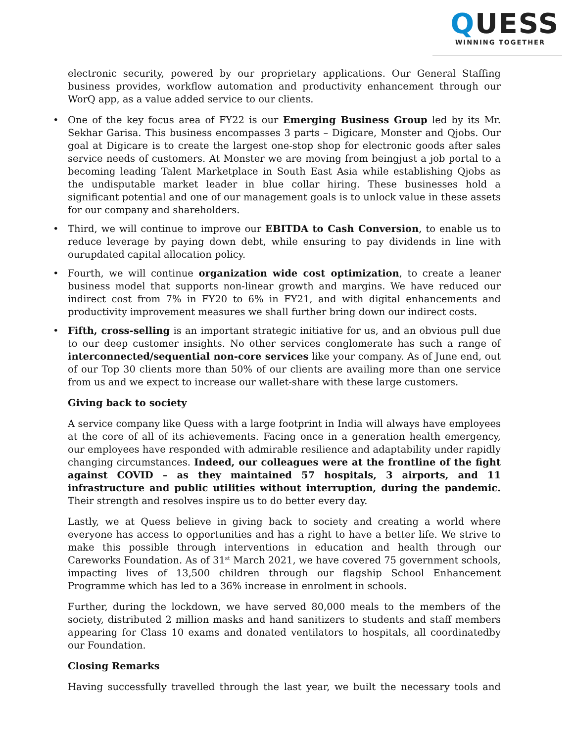QUESS
WINNING TOGETHER
electronic security, powered by our proprietary applications. Our General Staffing business provides, workflow automation and productivity enhancement through our WorQ app, as a value added service to our clients.
• One of the key focus area of FY22 is our Emerging Business Group led by its Mr. Sekhar Garisa. This business encompasses 3 parts – Digicare, Monster and Qjobs. Our goal at Digicare is to create the largest one-stop shop for electronic goods after sales service needs of customers. At Monster we are moving from beingjust a job portal to a becoming leading Talent Marketplace in South East Asia while establishing Qjobs as the undisputable market leader in blue collar hiring. These businesses hold a significant potential and one of our management goals is to unlock value in these assets for our company and shareholders.
• Third, we will continue to improve our EBITDA to Cash Conversion, to enable us to reduce leverage by paying down debt, while ensuring to pay dividends in line with ourupdated capital allocation policy.
• Fourth, we will continue organization wide cost optimization, to create a leaner business model that supports non-linear growth and margins. We have reduced our indirect cost from 7% in FY20 to 6% in FY21, and with digital enhancements and productivity improvement measures we shall further bring down our indirect costs.
• Fifth, cross-selling is an important strategic initiative for us, and an obvious pull due to our deep customer insights. No other services conglomerate has such a range of interconnected/sequential non-core services like your company. As of June end, out of our Top 30 clients more than 50% of our clients are availing more than one service from us and we expect to increase our wallet-share with these large customers.
Giving back to society
A service company like Quess with a large footprint in India will always have employees at the core of all of its achievements. Facing once in a generation health emergency, our employees have responded with admirable resilience and adaptability under rapidly changing circumstances. Indeed, our colleagues were at the frontline of the fight against COVID – as they maintained 57 hospitals, 3 airports, and 11 infrastructure and public utilities without interruption, during the pandemic. Their strength and resolves inspire us to do better every day.
Lastly, we at Quess believe in giving back to society and creating a world where everyone has access to opportunities and has a right to have a better life. We strive to make this possible through interventions in education and health through our Careworks Foundation. As of 31<sup>st</sup> March 2021, we have covered 75 government schools, impacting lives of 13,500 children through our flagship School Enhancement Programme which has led to a 36% increase in enrolment in schools.
Further, during the lockdown, we have served 80,000 meals to the members of the society, distributed 2 million masks and hand sanitizers to students and staff members appearing for Class 10 exams and donated ventilators to hospitals, all coordinatedby our Foundation.
Closing Remarks
Having successfully travelled through the last year, we built the necessary tools and